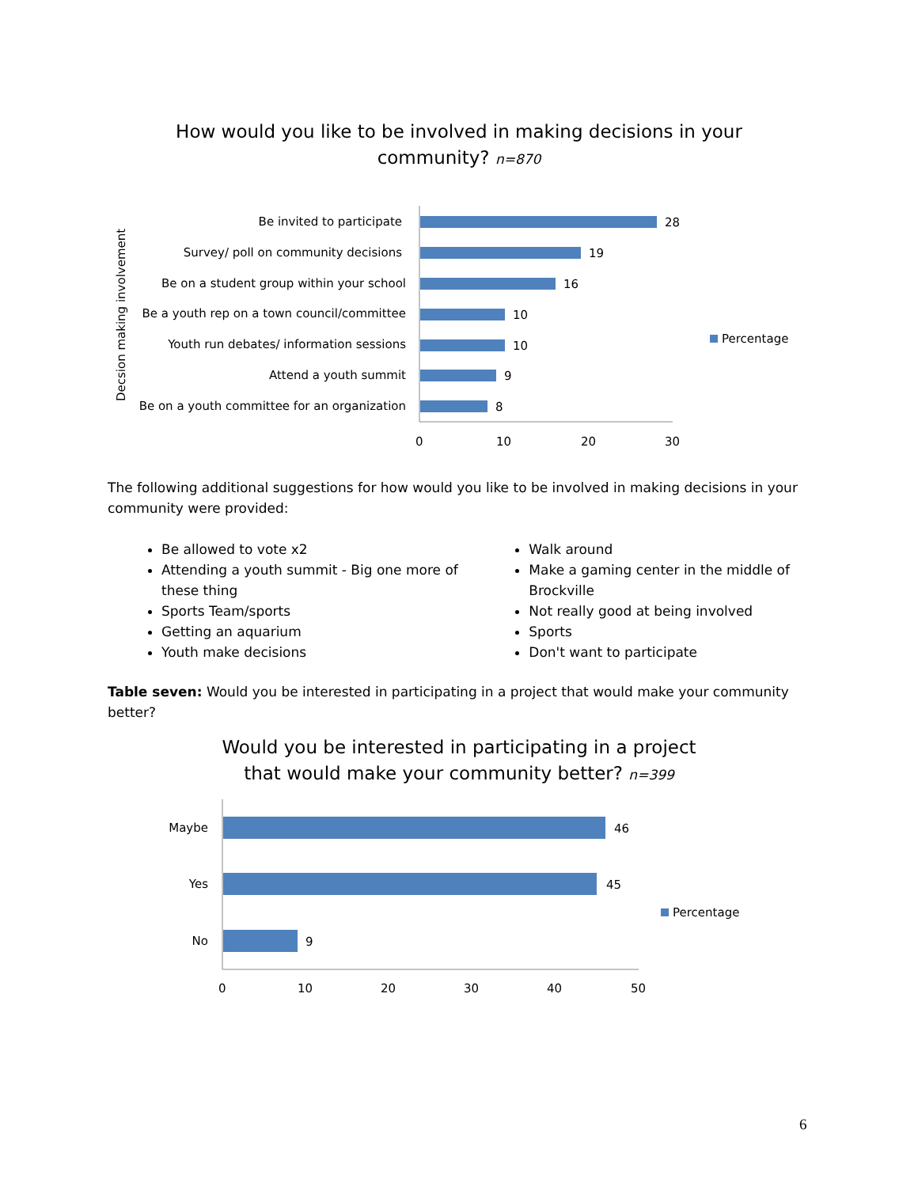How would you like to be involved in making decisions in your
community? n=870
Decsion making involvement
Be invited to participate
Survey/ poll on community decisions
Be on a student group within your school
Be a youth rep on a town council/committee
Youth run debates/ information sessions
Attend a youth summit
Be on a youth committee for an organization
28
19
16
10
10
9
8
0
10
20
30
Percentage
The following additional suggestions for how would you like to be involved in making decisions in your community were provided:
Be allowed to vote x2
Attending a youth summit - Big one more of these thing
Sports Team/sports
Getting an aquarium
Youth make decisions
Walk around
Make a gaming center in the middle of Brockville
Not really good at being involved
Sports
Don't want to participate
Table seven: Would you be interested in participating in a project that would make your community better?
Would you be interested in participating in a project
that would make your community better? n=399
Maybe
Yes
No
46
45
9
0
10
20
30
40
50
Percentage
6